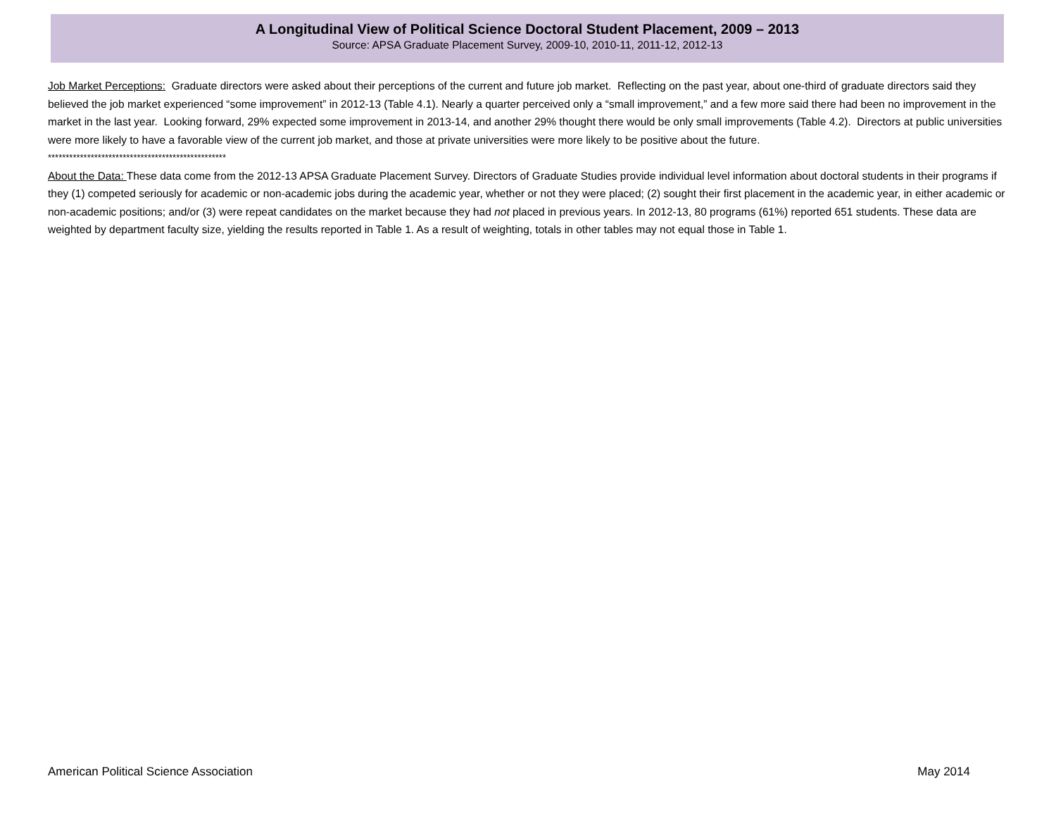A Longitudinal View of Political Science Doctoral Student Placement, 2009 – 2013
Source: APSA Graduate Placement Survey, 2009-10, 2010-11, 2011-12, 2012-13
Job Market Perceptions: Graduate directors were asked about their perceptions of the current and future job market. Reflecting on the past year, about one-third of graduate directors said they believed the job market experienced “some improvement” in 2012-13 (Table 4.1). Nearly a quarter perceived only a “small improvement,” and a few more said there had been no improvement in the market in the last year. Looking forward, 29% expected some improvement in 2013-14, and another 29% thought there would be only small improvements (Table 4.2). Directors at public universities were more likely to have a favorable view of the current job market, and those at private universities were more likely to be positive about the future.
**************************************************
About the Data: These data come from the 2012-13 APSA Graduate Placement Survey. Directors of Graduate Studies provide individual level information about doctoral students in their programs if they (1) competed seriously for academic or non-academic jobs during the academic year, whether or not they were placed; (2) sought their first placement in the academic year, in either academic or non-academic positions; and/or (3) were repeat candidates on the market because they had not placed in previous years. In 2012-13, 80 programs (61%) reported 651 students. These data are weighted by department faculty size, yielding the results reported in Table 1. As a result of weighting, totals in other tables may not equal those in Table 1.
American Political Science Association May 2014